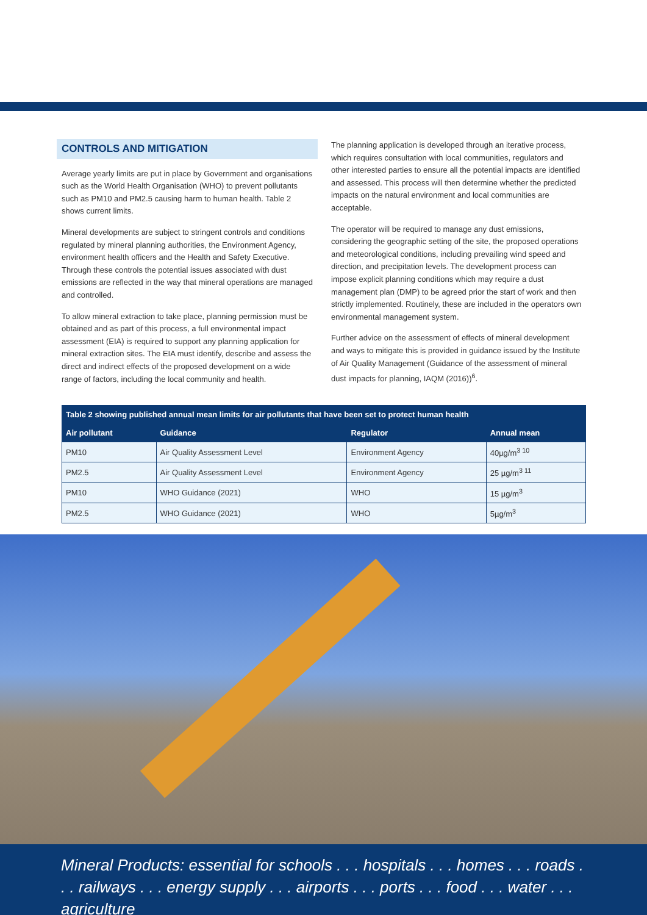CONTROLS AND MITIGATION
Average yearly limits are put in place by Government and organisations such as the World Health Organisation (WHO) to prevent pollutants such as PM10 and PM2.5 causing harm to human health. Table 2 shows current limits.
Mineral developments are subject to stringent controls and conditions regulated by mineral planning authorities, the Environment Agency, environment health officers and the Health and Safety Executive. Through these controls the potential issues associated with dust emissions are reflected in the way that mineral operations are managed and controlled.
To allow mineral extraction to take place, planning permission must be obtained and as part of this process, a full environmental impact assessment (EIA) is required to support any planning application for mineral extraction sites. The EIA must identify, describe and assess the direct and indirect effects of the proposed development on a wide range of factors, including the local community and health.
The planning application is developed through an iterative process, which requires consultation with local communities, regulators and other interested parties to ensure all the potential impacts are identified and assessed. This process will then determine whether the predicted impacts on the natural environment and local communities are acceptable.
The operator will be required to manage any dust emissions, considering the geographic setting of the site, the proposed operations and meteorological conditions, including prevailing wind speed and direction, and precipitation levels. The development process can impose explicit planning conditions which may require a dust management plan (DMP) to be agreed prior the start of work and then strictly implemented. Routinely, these are included in the operators own environmental management system.
Further advice on the assessment of effects of mineral development and ways to mitigate this is provided in guidance issued by the Institute of Air Quality Management (Guidance of the assessment of mineral dust impacts for planning, IAQM (2016))<sup>6</sup>.
| Table 2 showing published annual mean limits for air pollutants that have been set to protect human health | | | |
| --- | --- | --- | --- |
| Air pollutant | Guidance | Regulator | Annual mean |
| PM10 | Air Quality Assessment Level | Environment Agency | 40µg/m<sup>3 10</sup> |
| PM2.5 | Air Quality Assessment Level | Environment Agency | 25 µg/m<sup>3 11</sup> |
| PM10 | WHO Guidance (2021) | WHO | 15 µg/m<sup>3</sup> |
| PM2.5 | WHO Guidance (2021) | WHO | 5µg/m<sup>3</sup> |
Mineral Products: essential for schools . . . hospitals . . . homes . . . roads . . . railways . . . energy supply . . . airports . . . ports . . . food . . . water . . . agriculture